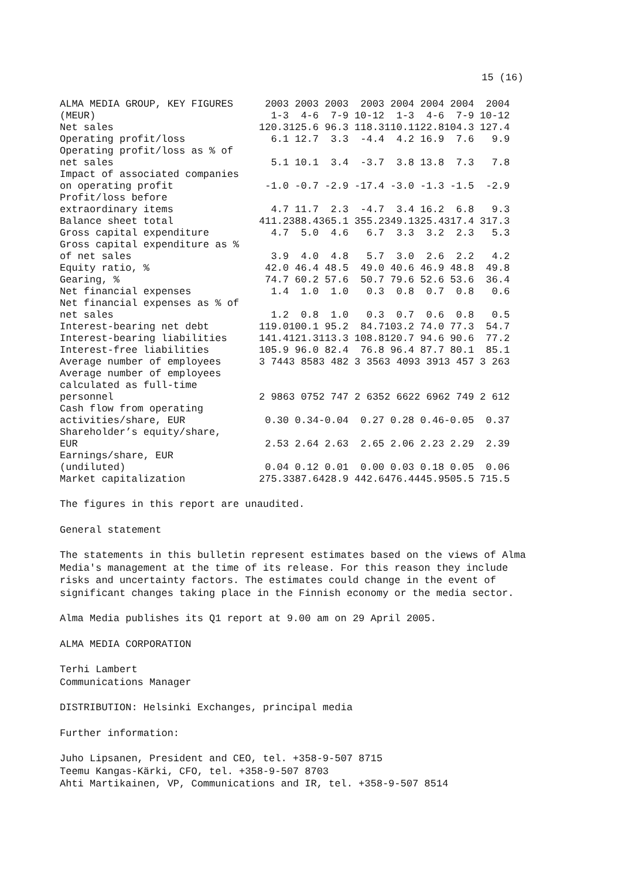15 (16)
| ALMA MEDIA GROUP, KEY FIGURES (MEUR) | 2003 1-3 | 2003 4-6 | 2003 7-9 | 2003 10-12 | 2004 1-3 | 2004 4-6 | 2004 7-9 | 2004 10-12 |
| --- | --- | --- | --- | --- | --- | --- | --- | --- |
| Net sales | 120.3 | 125.6 | 96.3 | 118.3 | 110.1 | 122.8 | 104.3 | 127.4 |
| Operating profit/loss | 6.1 | 12.7 | 3.3 | -4.4 | 4.2 | 16.9 | 7.6 | 9.9 |
| Operating profit/loss as % of net sales | 5.1 | 10.1 | 3.4 | -3.7 | 3.8 | 13.8 | 7.3 | 7.8 |
| Impact of associated companies on operating profit | -1.0 | -0.7 | -2.9 | -17.4 | -3.0 | -1.3 | -1.5 | -2.9 |
| Profit/loss before extraordinary items | 4.7 | 11.7 | 2.3 | -4.7 | 3.4 | 16.2 | 6.8 | 9.3 |
| Balance sheet total | 411.2 | 388.4 | 365.1 | 355.2 | 349.1 | 325.4 | 317.4 | 317.3 |
| Gross capital expenditure | 4.7 | 5.0 | 4.6 | 6.7 | 3.3 | 3.2 | 2.3 | 5.3 |
| Gross capital expenditure as % of net sales | 3.9 | 4.0 | 4.8 | 5.7 | 3.0 | 2.6 | 2.2 | 4.2 |
| Equity ratio, % | 42.0 | 46.4 | 48.5 | 49.0 | 40.6 | 46.9 | 48.8 | 49.8 |
| Gearing, % | 74.7 | 60.2 | 57.6 | 50.7 | 79.6 | 52.6 | 53.6 | 36.4 |
| Net financial expenses | 1.4 | 1.0 | 1.0 | 0.3 | 0.8 | 0.7 | 0.8 | 0.6 |
| Net financial expenses as % of net sales | 1.2 | 0.8 | 1.0 | 0.3 | 0.7 | 0.6 | 0.8 | 0.5 |
| Interest-bearing net debt | 119.0 | 100.1 | 95.2 | 84.7 | 103.2 | 74.0 | 77.3 | 54.7 |
| Interest-bearing liabilities | 141.4 | 121.3 | 113.3 | 108.8 | 120.7 | 94.6 | 90.6 | 77.2 |
| Interest-free liabilities | 105.9 | 96.0 | 82.4 | 76.8 | 96.4 | 87.7 | 80.1 | 85.1 |
| Average number of employees | 3 744 | 3 858 | 3 482 | 3 356 | 3 409 | 3 391 | 3 457 | 3 263 |
| Average number of employees calculated as full-time personnel | 2 986 | 3 075 | 2 747 | 2 635 | 2 662 | 2 696 | 2 749 | 2 612 |
| Cash flow from operating activities/share, EUR | 0.30 | 0.34 | -0.04 | 0.27 | 0.28 | 0.46 | -0.05 | 0.37 |
| Shareholder’s equity/share, EUR | 2.53 | 2.64 | 2.63 | 2.65 | 2.06 | 2.23 | 2.29 | 2.39 |
| Earnings/share, EUR (undiluted) | 0.04 | 0.12 | 0.01 | 0.00 | 0.03 | 0.18 | 0.05 | 0.06 |
| Market capitalization | 275.3 | 387.6 | 428.9 | 442.6 | 476.4 | 445.9 | 505.5 | 715.5 |
The figures in this report are unaudited.
General statement
The statements in this bulletin represent estimates based on the views of Alma
Media's management at the time of its release. For this reason they include
risks and uncertainty factors. The estimates could change in the event of
significant changes taking place in the Finnish economy or the media sector.
Alma Media publishes its Q1 report at 9.00 am on 29 April 2005.
ALMA MEDIA CORPORATION
Terhi Lambert
Communications Manager
DISTRIBUTION: Helsinki Exchanges, principal media
Further information:
Juho Lipsanen, President and CEO, tel. +358-9-507 8715
Teemu Kangas-Kärki, CFO, tel. +358-9-507 8703
Ahti Martikainen, VP, Communications and IR, tel. +358-9-507 8514